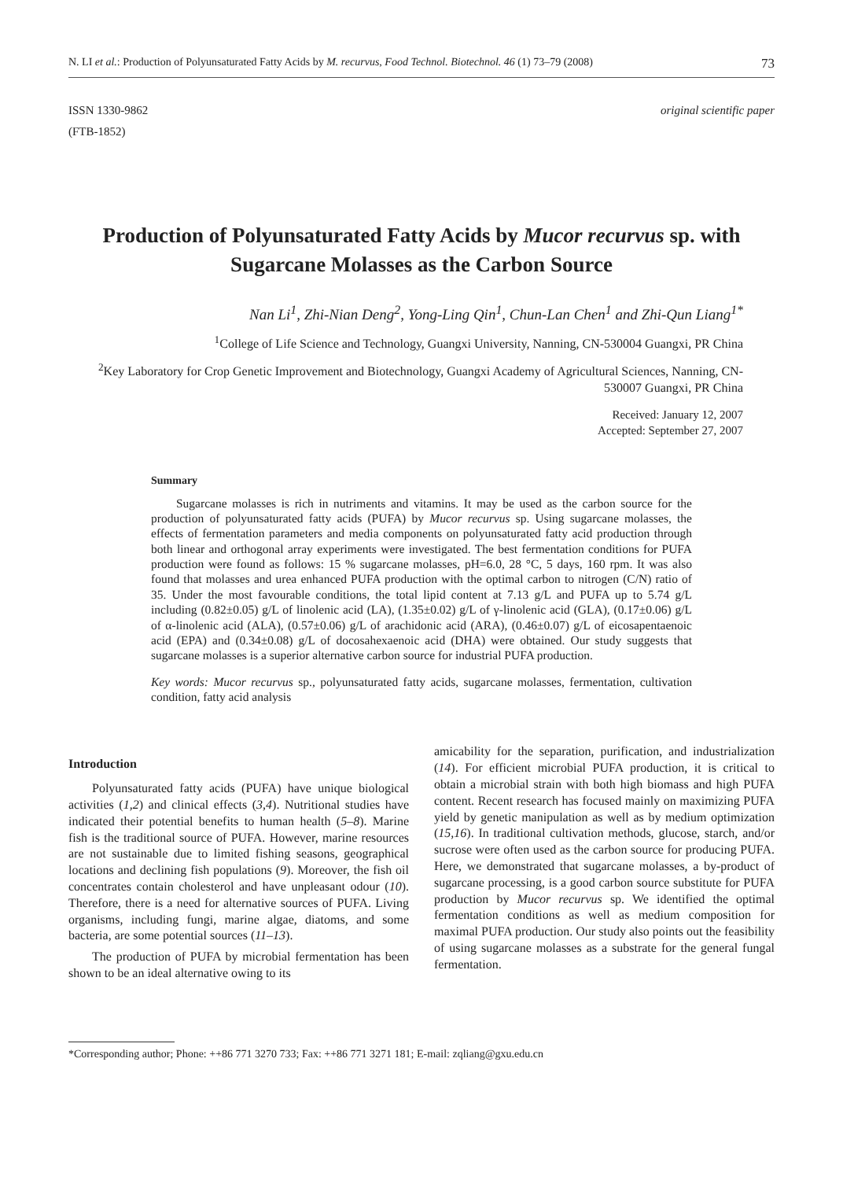N. LI et al.: Production of Polyunsaturated Fatty Acids by M. recurvus, Food Technol. Biotechnol. 46 (1) 73–79 (2008) 73
ISSN 1330-9862
(FTB-1852) original scientific paper
Production of Polyunsaturated Fatty Acids by Mucor recurvus sp. with Sugarcane Molasses as the Carbon Source
Nan Li<sup>1</sup>, Zhi-Nian Deng<sup>2</sup>, Yong-Ling Qin<sup>1</sup>, Chun-Lan Chen<sup>1</sup> and Zhi-Qun Liang<sup>1*</sup>
<sup>1</sup> College of Life Science and Technology, Guangxi University, Nanning, CN-530004 Guangxi, PR China
<sup>2</sup> Key Laboratory for Crop Genetic Improvement and Biotechnology, Guangxi Academy of Agricultural Sciences, Nanning, CN-530007 Guangxi, PR China
Received: January 12, 2007
Accepted: September 27, 2007
Summary
Sugarcane molasses is rich in nutriments and vitamins. It may be used as the carbon source for the production of polyunsaturated fatty acids (PUFA) by Mucor recurvus sp. Using sugarcane molasses, the effects of fermentation parameters and media components on polyunsaturated fatty acid production through both linear and orthogonal array experiments were investigated. The best fermentation conditions for PUFA production were found as follows: 15 % sugarcane molasses, pH=6.0, 28 °C, 5 days, 160 rpm. It was also found that molasses and urea enhanced PUFA production with the optimal carbon to nitrogen (C/N) ratio of 35. Under the most favourable conditions, the total lipid content at 7.13 g/L and PUFA up to 5.74 g/L including (0.82±0.05) g/L of linolenic acid (LA), (1.35±0.02) g/L of γ-linolenic acid (GLA), (0.17±0.06) g/L of α-linolenic acid (ALA), (0.57±0.06) g/L of arachidonic acid (ARA), (0.46±0.07) g/L of eicosapentaenoic acid (EPA) and (0.34±0.08) g/L of docosahexaenoic acid (DHA) were obtained. Our study suggests that sugarcane molasses is a superior alternative carbon source for industrial PUFA production.
Key words: Mucor recurvus sp., polyunsaturated fatty acids, sugarcane molasses, fermentation, cultivation condition, fatty acid analysis
Introduction
Polyunsaturated fatty acids (PUFA) have unique biological activities (1,2) and clinical effects (3,4). Nutritional studies have indicated their potential benefits to human health (5–8). Marine fish is the traditional source of PUFA. However, marine resources are not sustainable due to limited fishing seasons, geographical locations and declining fish populations (9). Moreover, the fish oil concentrates contain cholesterol and have unpleasant odour (10). Therefore, there is a need for alternative sources of PUFA. Living organisms, including fungi, marine algae, diatoms, and some bacteria, are some potential sources (11–13).
The production of PUFA by microbial fermentation has been shown to be an ideal alternative owing to its
amicability for the separation, purification, and industrialization (14). For efficient microbial PUFA production, it is critical to obtain a microbial strain with both high biomass and high PUFA content. Recent research has focused mainly on maximizing PUFA yield by genetic manipulation as well as by medium optimization (15,16). In traditional cultivation methods, glucose, starch, and/or sucrose were often used as the carbon source for producing PUFA. Here, we demonstrated that sugarcane molasses, a by-product of sugarcane processing, is a good carbon source substitute for PUFA production by Mucor recurvus sp. We identified the optimal fermentation conditions as well as medium composition for maximal PUFA production. Our study also points out the feasibility of using sugarcane molasses as a substrate for the general fungal fermentation.
*Corresponding author; Phone: ++86 771 3270 733; Fax: ++86 771 3271 181; E-mail: zqliang@gxu.edu.cn